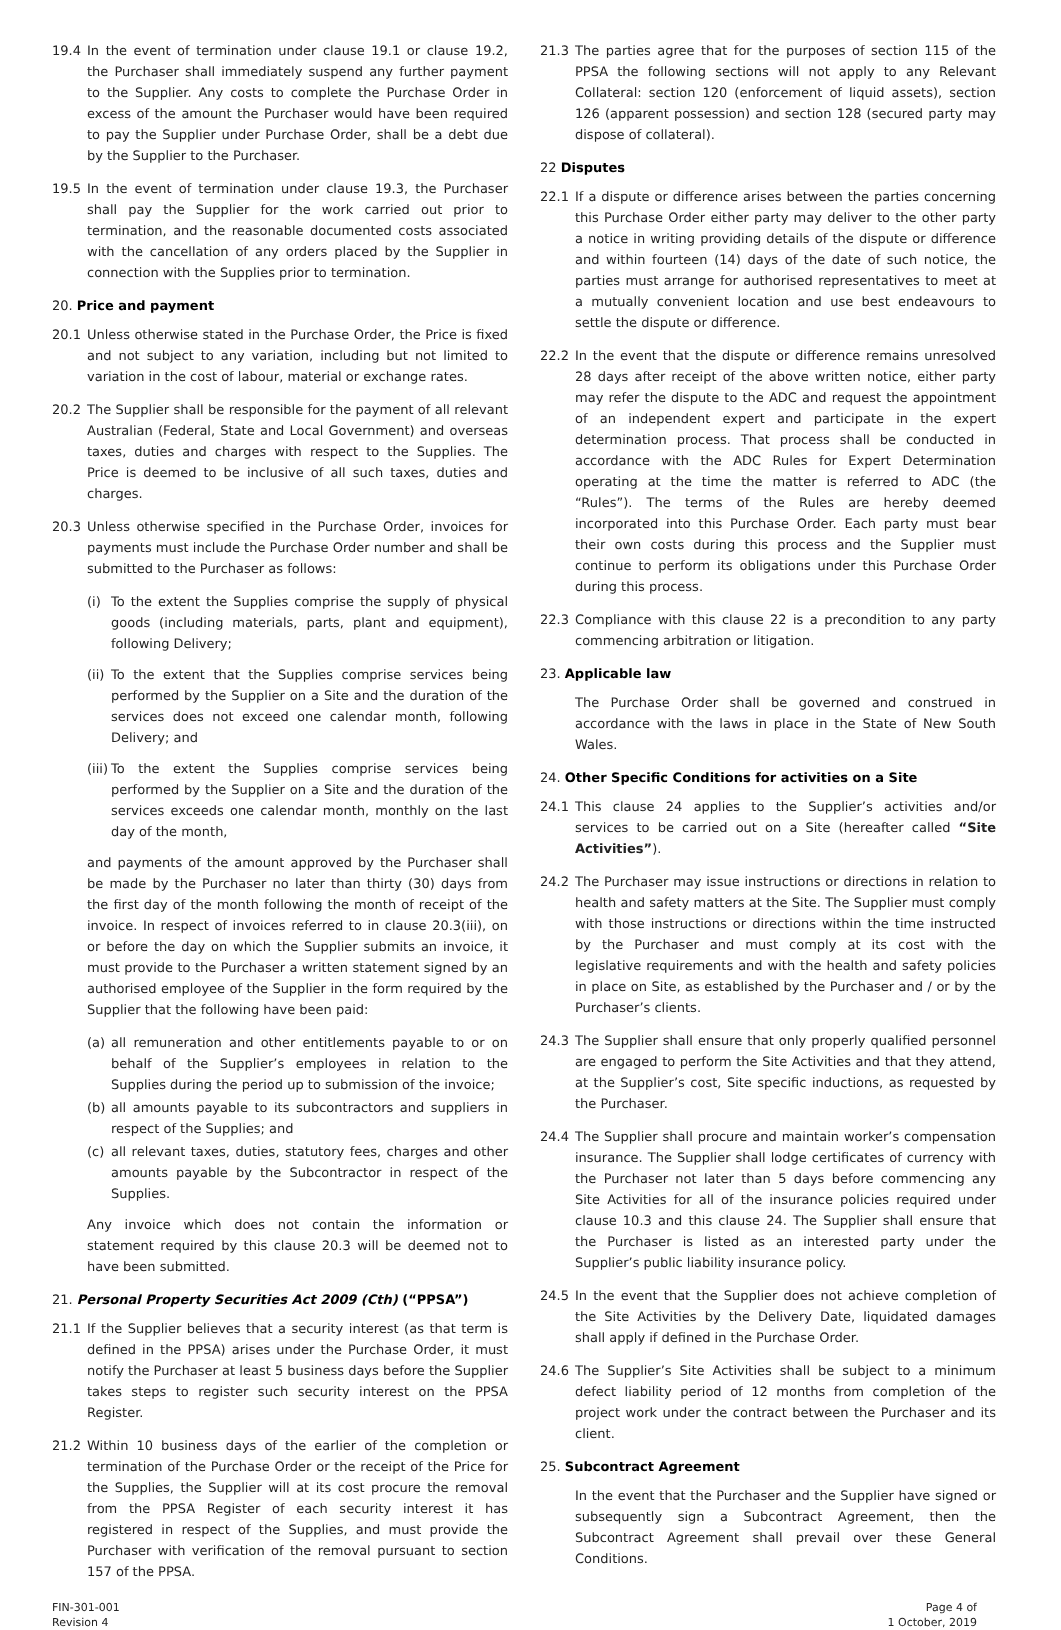19.4 In the event of termination under clause 19.1 or clause 19.2, the Purchaser shall immediately suspend any further payment to the Supplier. Any costs to complete the Purchase Order in excess of the amount the Purchaser would have been required to pay the Supplier under Purchase Order, shall be a debt due by the Supplier to the Purchaser.
19.5 In the event of termination under clause 19.3, the Purchaser shall pay the Supplier for the work carried out prior to termination, and the reasonable documented costs associated with the cancellation of any orders placed by the Supplier in connection with the Supplies prior to termination.
20. Price and payment
20.1 Unless otherwise stated in the Purchase Order, the Price is fixed and not subject to any variation, including but not limited to variation in the cost of labour, material or exchange rates.
20.2 The Supplier shall be responsible for the payment of all relevant Australian (Federal, State and Local Government) and overseas taxes, duties and charges with respect to the Supplies. The Price is deemed to be inclusive of all such taxes, duties and charges.
20.3 Unless otherwise specified in the Purchase Order, invoices for payments must include the Purchase Order number and shall be submitted to the Purchaser as follows:
(i) To the extent the Supplies comprise the supply of physical goods (including materials, parts, plant and equipment), following Delivery;
(ii) To the extent that the Supplies comprise services being performed by the Supplier on a Site and the duration of the services does not exceed one calendar month, following Delivery; and
(iii) To the extent the Supplies comprise services being performed by the Supplier on a Site and the duration of the services exceeds one calendar month, monthly on the last day of the month,
and payments of the amount approved by the Purchaser shall be made by the Purchaser no later than thirty (30) days from the first day of the month following the month of receipt of the invoice. In respect of invoices referred to in clause 20.3(iii), on or before the day on which the Supplier submits an invoice, it must provide to the Purchaser a written statement signed by an authorised employee of the Supplier in the form required by the Supplier that the following have been paid:
(a) all remuneration and other entitlements payable to or on behalf of the Supplier’s employees in relation to the Supplies during the period up to submission of the invoice;
(b) all amounts payable to its subcontractors and suppliers in respect of the Supplies; and
(c) all relevant taxes, duties, statutory fees, charges and other amounts payable by the Subcontractor in respect of the Supplies.
Any invoice which does not contain the information or statement required by this clause 20.3 will be deemed not to have been submitted.
21. Personal Property Securities Act 2009 (Cth) (“PPSA”)
21.1 If the Supplier believes that a security interest (as that term is defined in the PPSA) arises under the Purchase Order, it must notify the Purchaser at least 5 business days before the Supplier takes steps to register such security interest on the PPSA Register.
21.2 Within 10 business days of the earlier of the completion or termination of the Purchase Order or the receipt of the Price for the Supplies, the Supplier will at its cost procure the removal from the PPSA Register of each security interest it has registered in respect of the Supplies, and must provide the Purchaser with verification of the removal pursuant to section 157 of the PPSA.
21.3 The parties agree that for the purposes of section 115 of the PPSA the following sections will not apply to any Relevant Collateral: section 120 (enforcement of liquid assets), section 126 (apparent possession) and section 128 (secured party may dispose of collateral).
22 Disputes
22.1 If a dispute or difference arises between the parties concerning this Purchase Order either party may deliver to the other party a notice in writing providing details of the dispute or difference and within fourteen (14) days of the date of such notice, the parties must arrange for authorised representatives to meet at a mutually convenient location and use best endeavours to settle the dispute or difference.
22.2 In the event that the dispute or difference remains unresolved 28 days after receipt of the above written notice, either party may refer the dispute to the ADC and request the appointment of an independent expert and participate in the expert determination process. That process shall be conducted in accordance with the ADC Rules for Expert Determination operating at the time the matter is referred to ADC (the “Rules”). The terms of the Rules are hereby deemed incorporated into this Purchase Order. Each party must bear their own costs during this process and the Supplier must continue to perform its obligations under this Purchase Order during this process.
22.3 Compliance with this clause 22 is a precondition to any party commencing arbitration or litigation.
23. Applicable law
The Purchase Order shall be governed and construed in accordance with the laws in place in the State of New South Wales.
24. Other Specific Conditions for activities on a Site
24.1 This clause 24 applies to the Supplier’s activities and/or services to be carried out on a Site (hereafter called “Site Activities”).
24.2 The Purchaser may issue instructions or directions in relation to health and safety matters at the Site. The Supplier must comply with those instructions or directions within the time instructed by the Purchaser and must comply at its cost with the legislative requirements and with the health and safety policies in place on Site, as established by the Purchaser and / or by the Purchaser’s clients.
24.3 The Supplier shall ensure that only properly qualified personnel are engaged to perform the Site Activities and that they attend, at the Supplier’s cost, Site specific inductions, as requested by the Purchaser.
24.4 The Supplier shall procure and maintain worker’s compensation insurance. The Supplier shall lodge certificates of currency with the Purchaser not later than 5 days before commencing any Site Activities for all of the insurance policies required under clause 10.3 and this clause 24. The Supplier shall ensure that the Purchaser is listed as an interested party under the Supplier’s public liability insurance policy.
24.5 In the event that the Supplier does not achieve completion of the Site Activities by the Delivery Date, liquidated damages shall apply if defined in the Purchase Order.
24.6 The Supplier’s Site Activities shall be subject to a minimum defect liability period of 12 months from completion of the project work under the contract between the Purchaser and its client.
25. Subcontract Agreement
In the event that the Purchaser and the Supplier have signed or subsequently sign a Subcontract Agreement, then the Subcontract Agreement shall prevail over these General Conditions.
FIN-301-001
Revision 4
Page 4 of
1 October, 2019